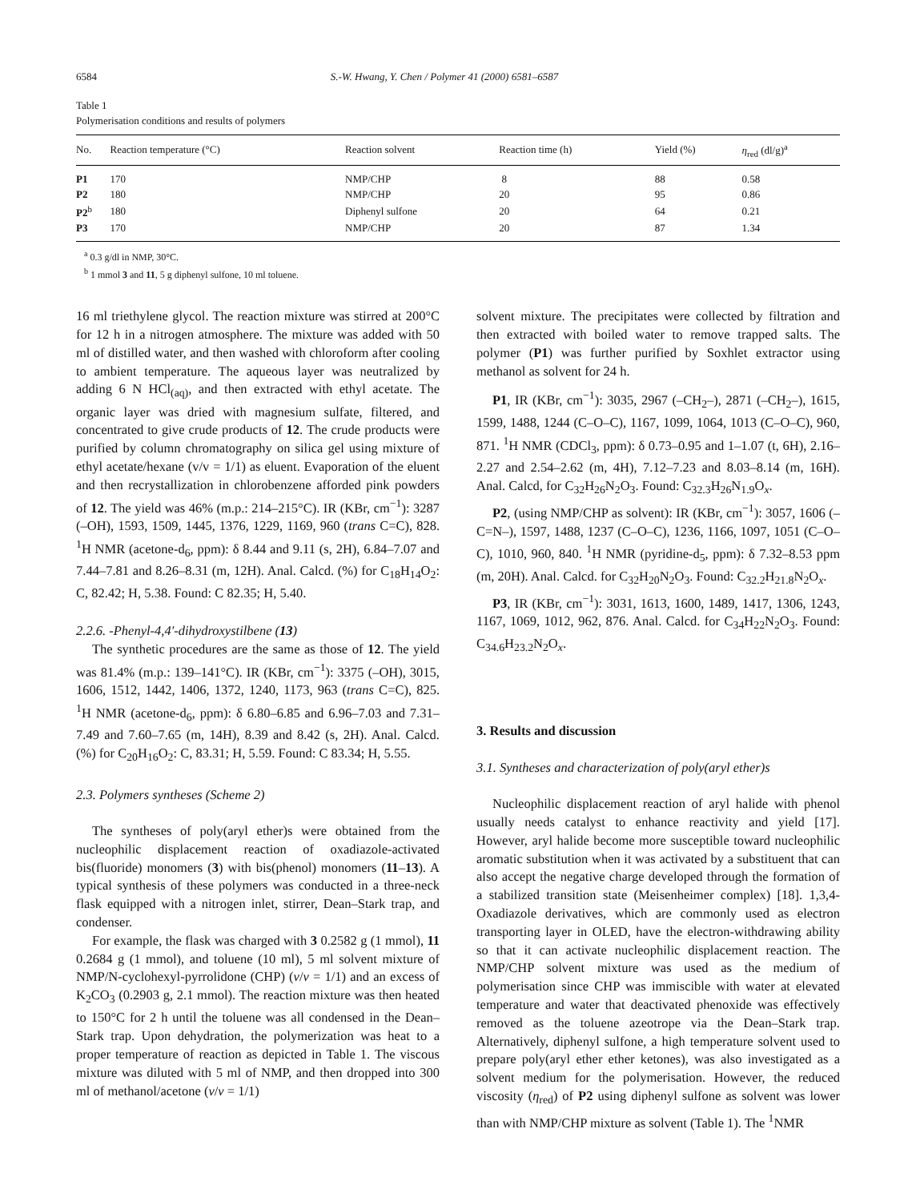6584 S.-W. Hwang, Y. Chen / Polymer 41 (2000) 6581–6587
Table 1
Polymerisation conditions and results of polymers
| No. | Reaction temperature (°C) | Reaction solvent | Reaction time (h) | Yield (%) | η<sub>red</sub> (dl/g)<sup>a</sup> |
| --- | --- | --- | --- | --- | --- |
| P1 | 170 | NMP/CHP | 8 | 88 | 0.58 |
| P2 | 180 | NMP/CHP | 20 | 95 | 0.86 |
| P2<sup>b</sup> | 180 | Diphenyl sulfone | 20 | 64 | 0.21 |
| P3 | 170 | NMP/CHP | 20 | 87 | 1.34 |
<sup>a</sup> 0.3 g/dl in NMP, 30°C.
<sup>b</sup> 1 mmol 3 and 11, 5 g diphenyl sulfone, 10 ml toluene.
16 ml triethylene glycol. The reaction mixture was stirred at 200°C for 12 h in a nitrogen atmosphere. The mixture was added with 50 ml of distilled water, and then washed with chloroform after cooling to ambient temperature. The aqueous layer was neutralized by adding 6 N HCl<sub>(aq)</sub>, and then extracted with ethyl acetate. The organic layer was dried with magnesium sulfate, filtered, and concentrated to give crude products of 12. The crude products were purified by column chromatography on silica gel using mixture of ethyl acetate/hexane (v/v = 1/1) as eluent. Evaporation of the eluent and then recrystallization in chlorobenzene afforded pink powders of 12. The yield was 46% (m.p.: 214–215°C). IR (KBr, cm<sup>−1</sup>): 3287 (–OH), 1593, 1509, 1445, 1376, 1229, 1169, 960 (trans C=C), 828. <sup>1</sup>H NMR (acetone-d<sub>6</sub>, ppm): δ 8.44 and 9.11 (s, 2H), 6.84–7.07 and 7.44–7.81 and 8.26–8.31 (m, 12H). Anal. Calcd. (%) for C<sub>18</sub>H<sub>14</sub>O<sub>2</sub>: C, 82.42; H, 5.38. Found: C 82.35; H, 5.40.
2.2.6. -Phenyl-4,4′-dihydroxystilbene (13)
The synthetic procedures are the same as those of 12. The yield was 81.4% (m.p.: 139–141°C). IR (KBr, cm<sup>−1</sup>): 3375 (–OH), 3015, 1606, 1512, 1442, 1406, 1372, 1240, 1173, 963 (trans C=C), 825. <sup>1</sup>H NMR (acetone-d<sub>6</sub>, ppm): δ 6.80–6.85 and 6.96–7.03 and 7.31–7.49 and 7.60–7.65 (m, 14H), 8.39 and 8.42 (s, 2H). Anal. Calcd. (%) for C<sub>20</sub>H<sub>16</sub>O<sub>2</sub>: C, 83.31; H, 5.59. Found: C 83.34; H, 5.55.
2.3. Polymers syntheses (Scheme 2)
The syntheses of poly(aryl ether)s were obtained from the nucleophilic displacement reaction of oxadiazole-activated bis(fluoride) monomers (3) with bis(phenol) monomers (11–13). A typical synthesis of these polymers was conducted in a three-neck flask equipped with a nitrogen inlet, stirrer, Dean–Stark trap, and condenser.
For example, the flask was charged with 3 0.2582 g (1 mmol), 11 0.2684 g (1 mmol), and toluene (10 ml), 5 ml solvent mixture of NMP/N-cyclohexyl-pyrrolidone (CHP) (v/v = 1/1) and an excess of K<sub>2</sub>CO<sub>3</sub> (0.2903 g, 2.1 mmol). The reaction mixture was then heated to 150°C for 2 h until the toluene was all condensed in the Dean–Stark trap. Upon dehydration, the polymerization was heat to a proper temperature of reaction as depicted in Table 1. The viscous mixture was diluted with 5 ml of NMP, and then dropped into 300 ml of methanol/acetone (v/v = 1/1)
solvent mixture. The precipitates were collected by filtration and then extracted with boiled water to remove trapped salts. The polymer (P1) was further purified by Soxhlet extractor using methanol as solvent for 24 h.
P1, IR (KBr, cm<sup>−1</sup>): 3035, 2967 (–CH<sub>2</sub>–), 2871 (–CH<sub>2</sub>–), 1615, 1599, 1488, 1244 (C–O–C), 1167, 1099, 1064, 1013 (C–O–C), 960, 871. <sup>1</sup>H NMR (CDCl<sub>3</sub>, ppm): δ 0.73–0.95 and 1–1.07 (t, 6H), 2.16–2.27 and 2.54–2.62 (m, 4H), 7.12–7.23 and 8.03–8.14 (m, 16H). Anal. Calcd, for C<sub>32</sub>H<sub>26</sub>N<sub>2</sub>O<sub>3</sub>. Found: C<sub>32.3</sub>H<sub>26</sub>N<sub>1.9</sub>O<sub>x</sub>.
P2, (using NMP/CHP as solvent): IR (KBr, cm<sup>−1</sup>): 3057, 1606 (–C=N–), 1597, 1488, 1237 (C–O–C), 1236, 1166, 1097, 1051 (C–O–C), 1010, 960, 840. <sup>1</sup>H NMR (pyridine-d<sub>5</sub>, ppm): δ 7.32–8.53 ppm (m, 20H). Anal. Calcd. for C<sub>32</sub>H<sub>20</sub>N<sub>2</sub>O<sub>3</sub>. Found: C<sub>32.2</sub>H<sub>21.8</sub>N<sub>2</sub>O<sub>x</sub>.
P3, IR (KBr, cm<sup>−1</sup>): 3031, 1613, 1600, 1489, 1417, 1306, 1243, 1167, 1069, 1012, 962, 876. Anal. Calcd. for C<sub>34</sub>H<sub>22</sub>N<sub>2</sub>O<sub>3</sub>. Found: C<sub>34.6</sub>H<sub>23.2</sub>N<sub>2</sub>O<sub>x</sub>.
3. Results and discussion
3.1. Syntheses and characterization of poly(aryl ether)s
Nucleophilic displacement reaction of aryl halide with phenol usually needs catalyst to enhance reactivity and yield [17]. However, aryl halide become more susceptible toward nucleophilic aromatic substitution when it was activated by a substituent that can also accept the negative charge developed through the formation of a stabilized transition state (Meisenheimer complex) [18]. 1,3,4-Oxadiazole derivatives, which are commonly used as electron transporting layer in OLED, have the electron-withdrawing ability so that it can activate nucleophilic displacement reaction. The NMP/CHP solvent mixture was used as the medium of polymerisation since CHP was immiscible with water at elevated temperature and water that deactivated phenoxide was effectively removed as the toluene azeotrope via the Dean–Stark trap. Alternatively, diphenyl sulfone, a high temperature solvent used to prepare poly(aryl ether ether ketones), was also investigated as a solvent medium for the polymerisation. However, the reduced viscosity (η<sub>red</sub>) of P2 using diphenyl sulfone as solvent was lower than with NMP/CHP mixture as solvent (Table 1). The <sup>1</sup>NMR